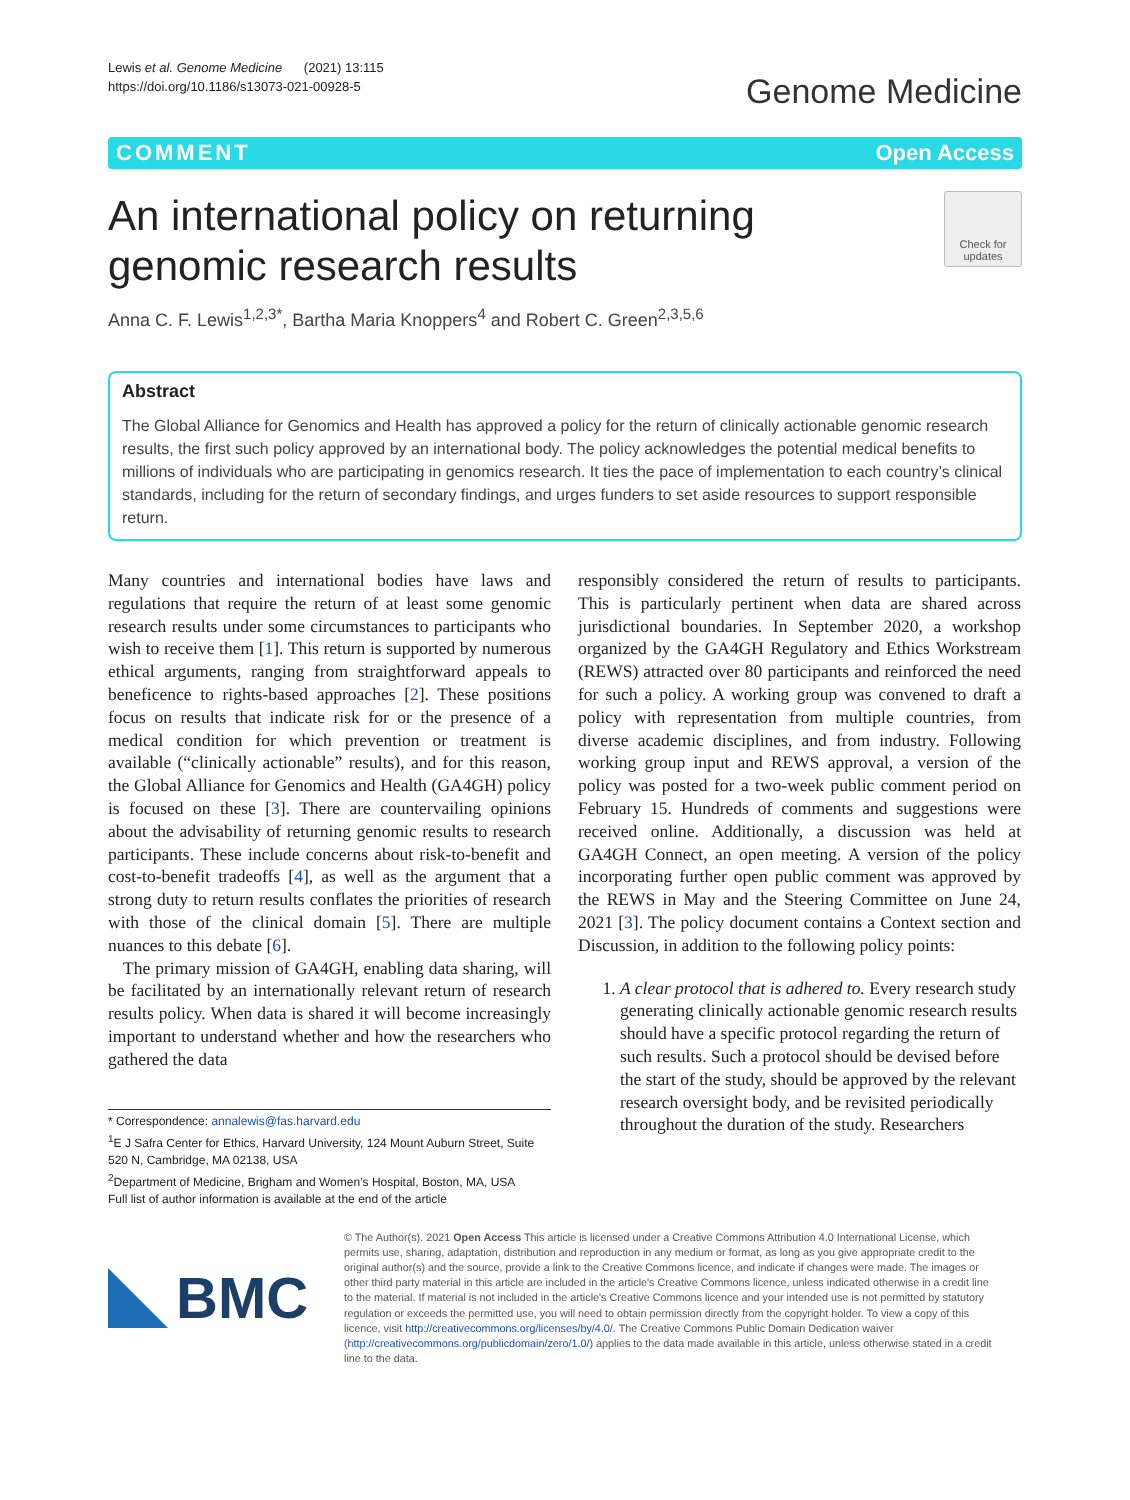Lewis et al. Genome Medicine (2021) 13:115
https://doi.org/10.1186/s13073-021-00928-5
Genome Medicine
COMMENT Open Access
An international policy on returning
genomic research results
Check for
updates
Anna C. F. Lewis<sup>1,2,3*</sup>, Bartha Maria Knoppers<sup>4</sup> and Robert C. Green<sup>2,3,5,6</sup>
Abstract
The Global Alliance for Genomics and Health has approved a policy for the return of clinically actionable genomic research results, the first such policy approved by an international body. The policy acknowledges the potential medical benefits to millions of individuals who are participating in genomics research. It ties the pace of implementation to each country’s clinical standards, including for the return of secondary findings, and urges funders to set aside resources to support responsible return.
Many countries and international bodies have laws and regulations that require the return of at least some genomic research results under some circumstances to participants who wish to receive them [1]. This return is supported by numerous ethical arguments, ranging from straightforward appeals to beneficence to rights-based approaches [2]. These positions focus on results that indicate risk for or the presence of a medical condition for which prevention or treatment is available (“clinically actionable” results), and for this reason, the Global Alliance for Genomics and Health (GA4GH) policy is focused on these [3]. There are countervailing opinions about the advisability of returning genomic results to research participants. These include concerns about risk-to-benefit and cost-to-benefit tradeoffs [4], as well as the argument that a strong duty to return results conflates the priorities of research with those of the clinical domain [5]. There are multiple nuances to this debate [6].
The primary mission of GA4GH, enabling data sharing, will be facilitated by an internationally relevant return of research results policy. When data is shared it will become increasingly important to understand whether and how the researchers who gathered the data
* Correspondence: annalewis@fas.harvard.edu
<sup>1</sup> E J Safra Center for Ethics, Harvard University, 124 Mount Auburn Street, Suite 520 N, Cambridge, MA 02138, USA
<sup>2</sup> Department of Medicine, Brigham and Women’s Hospital, Boston, MA, USA
Full list of author information is available at the end of the article
responsibly considered the return of results to participants. This is particularly pertinent when data are shared across jurisdictional boundaries. In September 2020, a workshop organized by the GA4GH Regulatory and Ethics Workstream (REWS) attracted over 80 participants and reinforced the need for such a policy. A working group was convened to draft a policy with representation from multiple countries, from diverse academic disciplines, and from industry. Following working group input and REWS approval, a version of the policy was posted for a two-week public comment period on February 15. Hundreds of comments and suggestions were received online. Additionally, a discussion was held at GA4GH Connect, an open meeting. A version of the policy incorporating further open public comment was approved by the REWS in May and the Steering Committee on June 24, 2021 [3]. The policy document contains a Context section and Discussion, in addition to the following policy points:
1. A clear protocol that is adhered to. Every research study generating clinically actionable genomic research results should have a specific protocol regarding the return of such results. Such a protocol should be devised before the start of the study, should be approved by the relevant research oversight body, and be revisited periodically throughout the duration of the study. Researchers
BMC
© The Author(s). 2021 Open Access This article is licensed under a Creative Commons Attribution 4.0 International License, which permits use, sharing, adaptation, distribution and reproduction in any medium or format, as long as you give appropriate credit to the original author(s) and the source, provide a link to the Creative Commons licence, and indicate if changes were made. The images or other third party material in this article are included in the article's Creative Commons licence, unless indicated otherwise in a credit line to the material. If material is not included in the article's Creative Commons licence and your intended use is not permitted by statutory regulation or exceeds the permitted use, you will need to obtain permission directly from the copyright holder. To view a copy of this licence, visit http://creativecommons.org/licenses/by/4.0/. The Creative Commons Public Domain Dedication waiver (http://creativecommons.org/publicdomain/zero/1.0/) applies to the data made available in this article, unless otherwise stated in a credit line to the data.